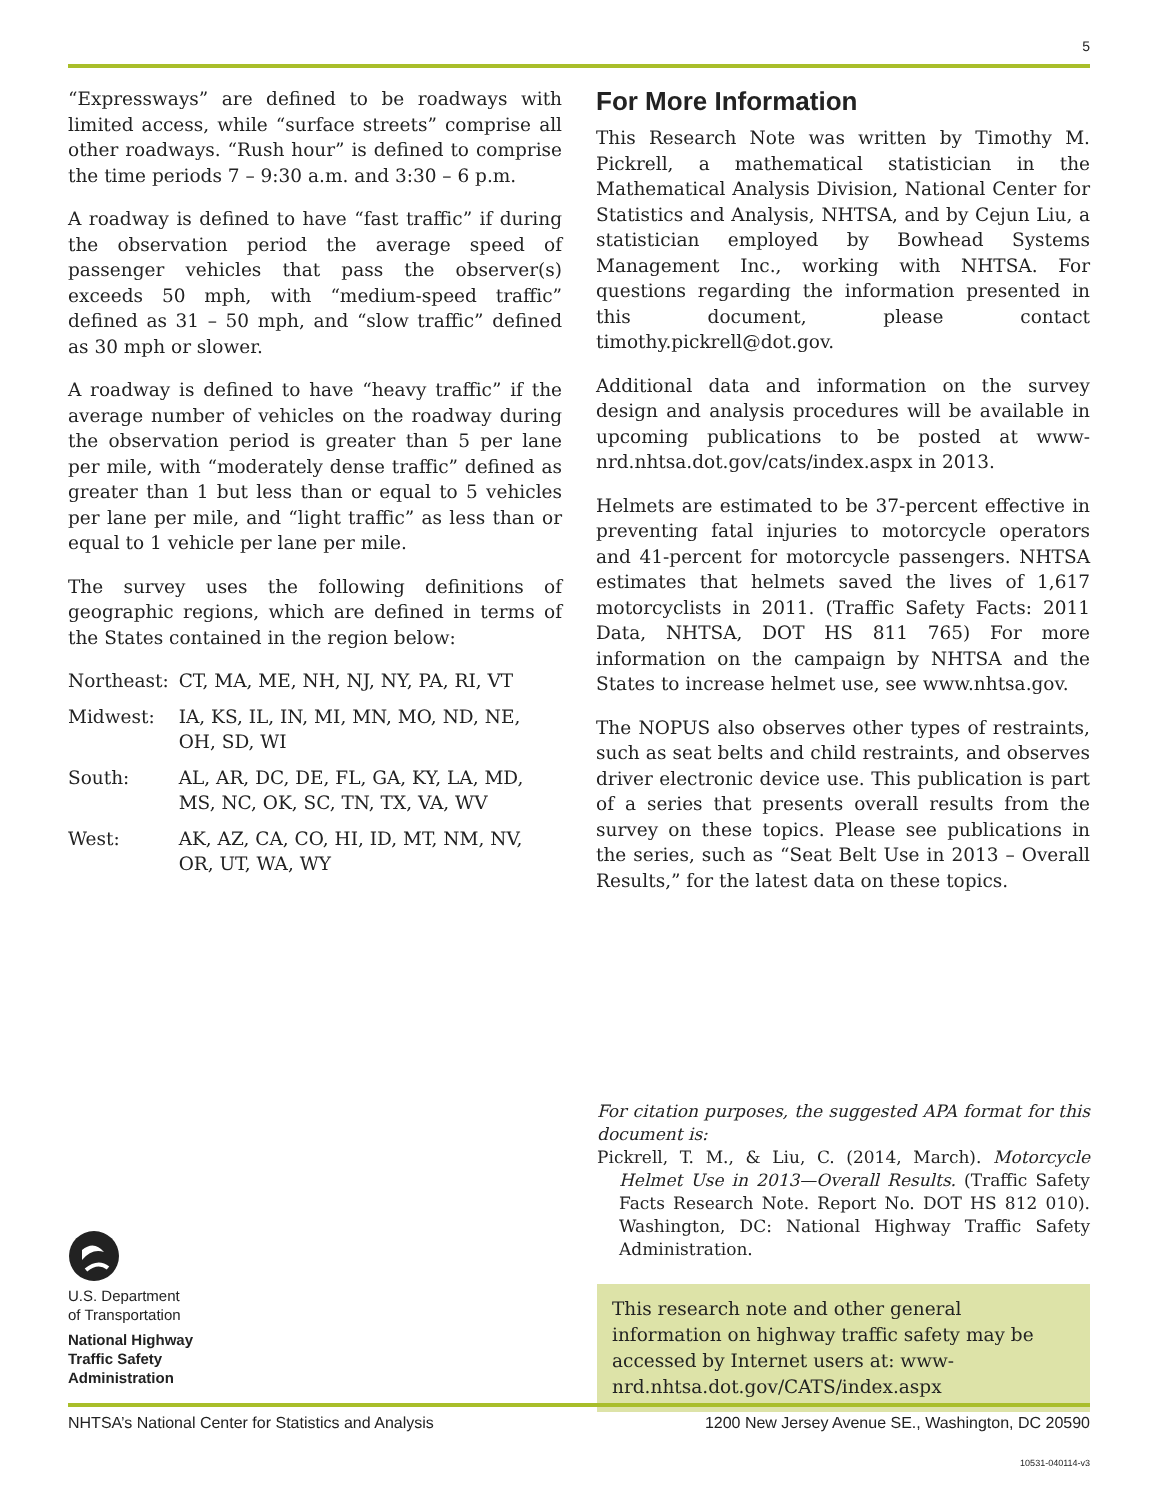5
“Expressways” are defined to be roadways with limited access, while “surface streets” comprise all other roadways. “Rush hour” is defined to comprise the time periods 7 – 9:30 a.m. and 3:30 – 6 p.m.
A roadway is defined to have “fast traffic” if during the observation period the average speed of passenger vehicles that pass the observer(s) exceeds 50 mph, with “medium-speed traffic” defined as 31 – 50 mph, and “slow traffic” defined as 30 mph or slower.
A roadway is defined to have “heavy traffic” if the average number of vehicles on the roadway during the observation period is greater than 5 per lane per mile, with “moderately dense traffic” defined as greater than 1 but less than or equal to 5 vehicles per lane per mile, and “light traffic” as less than or equal to 1 vehicle per lane per mile.
The survey uses the following definitions of geographic regions, which are defined in terms of the States contained in the region below:
| Northeast: | CT, MA, ME, NH, NJ, NY, PA, RI, VT |
| Midwest: | IA, KS, IL, IN, MI, MN, MO, ND, NE, OH, SD, WI |
| South: | AL, AR, DC, DE, FL, GA, KY, LA, MD, MS, NC, OK, SC, TN, TX, VA, WV |
| West: | AK, AZ, CA, CO, HI, ID, MT, NM, NV, OR, UT, WA, WY |
For More Information
This Research Note was written by Timothy M. Pickrell, a mathematical statistician in the Mathematical Analysis Division, National Center for Statistics and Analysis, NHTSA, and by Cejun Liu, a statistician employed by Bowhead Systems Management Inc., working with NHTSA. For questions regarding the information presented in this document, please contact timothy.pickrell@dot.gov.
Additional data and information on the survey design and analysis procedures will be available in upcoming publications to be posted at www-nrd.nhtsa.dot.gov/cats/index.aspx in 2013.
Helmets are estimated to be 37-percent effective in preventing fatal injuries to motorcycle operators and 41-percent for motorcycle passengers. NHTSA estimates that helmets saved the lives of 1,617 motorcyclists in 2011. (Traffic Safety Facts: 2011 Data, NHTSA, DOT HS 811 765) For more information on the campaign by NHTSA and the States to increase helmet use, see www.nhtsa.gov.
The NOPUS also observes other types of restraints, such as seat belts and child restraints, and observes driver electronic device use. This publication is part of a series that presents overall results from the survey on these topics. Please see publications in the series, such as “Seat Belt Use in 2013 – Overall Results,” for the latest data on these topics.
For citation purposes, the suggested APA format for this document is:
Pickrell, T. M., & Liu, C. (2014, March). Motorcycle Helmet Use in 2013—Overall Results. (Traffic Safety Facts Research Note. Report No. DOT HS 812 010). Washington, DC: National Highway Traffic Safety Administration.
U.S. Department
of Transportation
National Highway
Traffic Safety
Administration
This research note and other general information on highway traffic safety may be accessed by Internet users at: www-nrd.nhtsa.dot.gov/CATS/index.aspx
NHTSA’s National Center for Statistics and Analysis 1200 New Jersey Avenue SE., Washington, DC 20590
10531-040114-v3